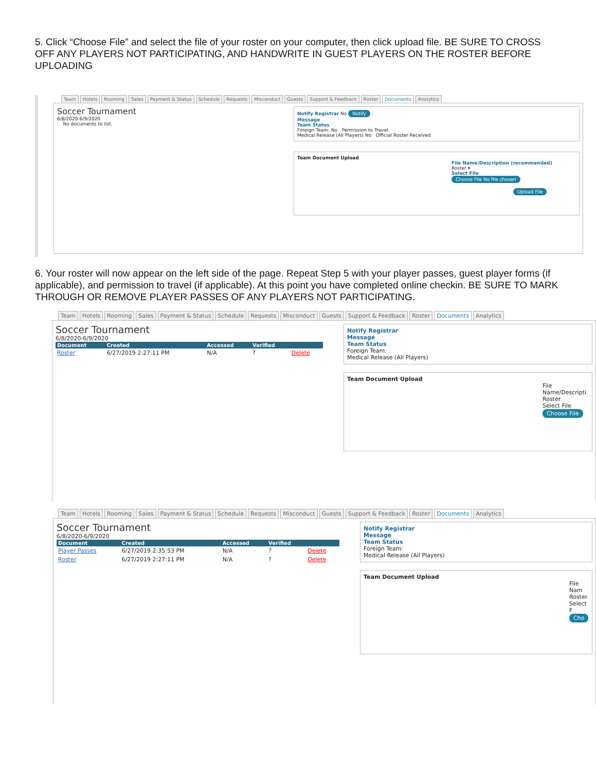5. Click “Choose File” and select the file of your roster on your computer, then click upload file. BE SURE TO CROSS OFF ANY PLAYERS NOT PARTICIPATING, AND HANDWRITE IN GUEST PLAYERS ON THE ROSTER BEFORE UPLOADING
Team Hotels Rooming Sales Payment & Status Schedule Requests Misconduct Guests Support & Feedback Roster Documents Analytics
Soccer Tournament
6/8/2020-6/9/2020
No documents to list.
Notify Registrar No Notify
Message
Team Status
Foreign Team: No Permission to Travel:
Medical Release (All Players) No Official Roster Received
Team Document Upload
File Name/Description (recommended)
Roster ▾
Select File
Choose File No file chosen
Upload File
6. Your roster will now appear on the left side of the page. Repeat Step 5 with your player passes, guest player forms (if applicable), and permission to travel (if applicable). At this point you have completed online checkin. BE SURE TO MARK THROUGH OR REMOVE PLAYER PASSES OF ANY PLAYERS NOT PARTICIPATING.
Team Hotels Rooming Sales Payment & Status Schedule Requests Misconduct Guests Support & Feedback Roster Documents Analytics
Soccer Tournament
6/8/2020-6/9/2020
| Document | Created | Accessed | Verified | |
| --- | --- | --- | --- | --- |
| Roster | 6/27/2019 2:27:11 PM | N/A | ? | Delete |
Notify Registrar
Message
Team Status
Foreign Team:
Medical Release (All Players)
Team Document Upload
File Name/Descripti
Roster
Select File
Choose File
Team Hotels Rooming Sales Payment & Status Schedule Requests Misconduct Guests Support & Feedback Roster Documents Analytics
Soccer Tournament
6/8/2020-6/9/2020
| Document | Created | Accessed | Verified | |
| --- | --- | --- | --- | --- |
| Player Passes | 6/27/2019 2:35:53 PM | N/A | ? | Delete |
| Roster | 6/27/2019 2:27:11 PM | N/A | ? | Delete |
Notify Registrar
Message
Team Status
Foreign Team:
Medical Release (All Players)
Team Document Upload
File Nam
Roster
Select F
Cho